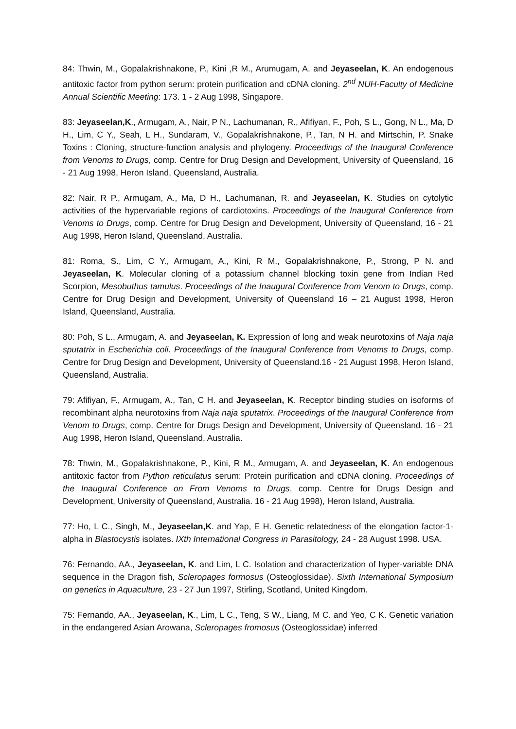84: Thwin, M., Gopalakrishnakone, P., Kini ,R M., Arumugam, A. and Jeyaseelan, K. An endogenous antitoxic factor from python serum: protein purification and cDNA cloning. 2<sup>nd</sup> NUH-Faculty of Medicine Annual Scientific Meeting: 173. 1 - 2 Aug 1998, Singapore.
83: Jeyaseelan,K., Armugam, A., Nair, P N., Lachumanan, R., Afifiyan, F., Poh, S L., Gong, N L., Ma, D H., Lim, C Y., Seah, L H., Sundaram, V., Gopalakrishnakone, P., Tan, N H. and Mirtschin, P. Snake Toxins : Cloning, structure-function analysis and phylogeny. Proceedings of the Inaugural Conference from Venoms to Drugs, comp. Centre for Drug Design and Development, University of Queensland, 16 - 21 Aug 1998, Heron Island, Queensland, Australia.
82: Nair, R P., Armugam, A., Ma, D H., Lachumanan, R. and Jeyaseelan, K. Studies on cytolytic activities of the hypervariable regions of cardiotoxins. Proceedings of the Inaugural Conference from Venoms to Drugs, comp. Centre for Drug Design and Development, University of Queensland, 16 - 21 Aug 1998, Heron Island, Queensland, Australia.
81: Roma, S., Lim, C Y., Armugam, A., Kini, R M., Gopalakrishnakone, P., Strong, P N. and Jeyaseelan, K. Molecular cloning of a potassium channel blocking toxin gene from Indian Red Scorpion, Mesobuthus tamulus. Proceedings of the Inaugural Conference from Venom to Drugs, comp. Centre for Drug Design and Development, University of Queensland 16 – 21 August 1998, Heron Island, Queensland, Australia.
80: Poh, S L., Armugam, A. and Jeyaseelan, K. Expression of long and weak neurotoxins of Naja naja sputatrix in Escherichia coli. Proceedings of the Inaugural Conference from Venoms to Drugs, comp. Centre for Drug Design and Development, University of Queensland.16 - 21 August 1998, Heron Island, Queensland, Australia.
79: Afifiyan, F., Armugam, A., Tan, C H. and Jeyaseelan, K. Receptor binding studies on isoforms of recombinant alpha neurotoxins from Naja naja sputatrix. Proceedings of the Inaugural Conference from Venom to Drugs, comp. Centre for Drugs Design and Development, University of Queensland. 16 - 21 Aug 1998, Heron Island, Queensland, Australia.
78: Thwin, M., Gopalakrishnakone, P., Kini, R M., Armugam, A. and Jeyaseelan, K. An endogenous antitoxic factor from Python reticulatus serum: Protein purification and cDNA cloning. Proceedings of the Inaugural Conference on From Venoms to Drugs, comp. Centre for Drugs Design and Development, University of Queensland, Australia. 16 - 21 Aug 1998), Heron Island, Australia.
77: Ho, L C., Singh, M., Jeyaseelan,K. and Yap, E H. Genetic relatedness of the elongation factor-1-alpha in Blastocystis isolates. IXth International Congress in Parasitology, 24 - 28 August 1998. USA.
76: Fernando, AA., Jeyaseelan, K. and Lim, L C. Isolation and characterization of hyper-variable DNA sequence in the Dragon fish, Scleropages formosus (Osteoglossidae). Sixth International Symposium on genetics in Aquaculture, 23 - 27 Jun 1997, Stirling, Scotland, United Kingdom.
75: Fernando, AA., Jeyaseelan, K., Lim, L C., Teng, S W., Liang, M C. and Yeo, C K. Genetic variation in the endangered Asian Arowana, Scleropages fromosus (Osteoglossidae) inferred